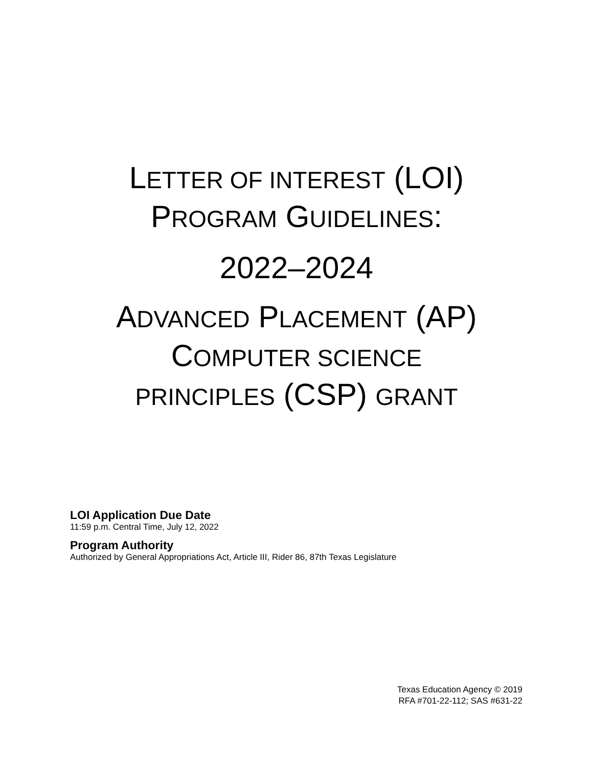LETTER OF INTEREST (LOI)
PROGRAM GUIDELINES:
2022–2024
ADVANCED PLACEMENT (AP)
COMPUTER SCIENCE
PRINCIPLES (CSP) GRANT
LOI Application Due Date
11:59 p.m. Central Time, July 12, 2022
Program Authority
Authorized by General Appropriations Act, Article III, Rider 86, 87th Texas Legislature
Texas Education Agency © 2019
RFA #701-22-112; SAS #631-22